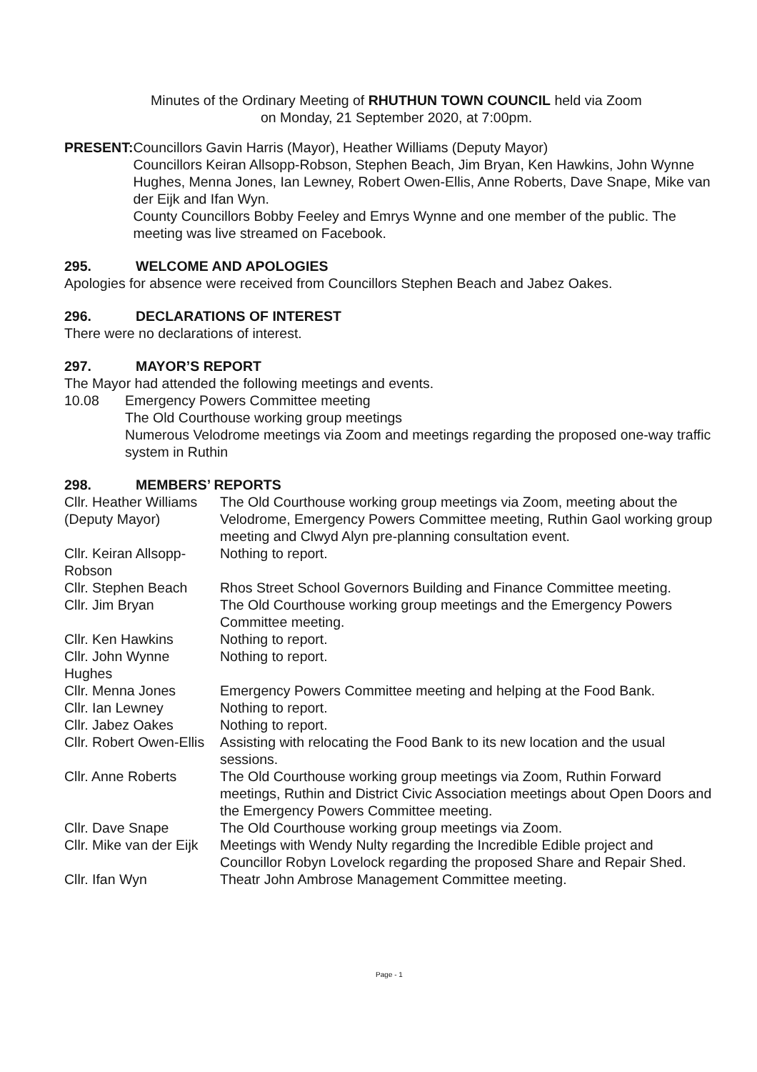Minutes of the Ordinary Meeting of RHUTHUN TOWN COUNCIL held via Zoom
on Monday, 21 September 2020, at 7:00pm.
PRESENT: Councillors Gavin Harris (Mayor), Heather Williams (Deputy Mayor)
Councillors Keiran Allsopp-Robson, Stephen Beach, Jim Bryan, Ken Hawkins, John Wynne Hughes, Menna Jones, Ian Lewney, Robert Owen-Ellis, Anne Roberts, Dave Snape, Mike van der Eijk and Ifan Wyn.
County Councillors Bobby Feeley and Emrys Wynne and one member of the public. The meeting was live streamed on Facebook.
295. WELCOME AND APOLOGIES
Apologies for absence were received from Councillors Stephen Beach and Jabez Oakes.
296. DECLARATIONS OF INTEREST
There were no declarations of interest.
297. MAYOR’S REPORT
The Mayor had attended the following meetings and events.
10.08 Emergency Powers Committee meeting
The Old Courthouse working group meetings
Numerous Velodrome meetings via Zoom and meetings regarding the proposed one-way traffic system in Ruthin
298. MEMBERS’ REPORTS
| Cllr. Heather Williams (Deputy Mayor) | The Old Courthouse working group meetings via Zoom, meeting about the Velodrome, Emergency Powers Committee meeting, Ruthin Gaol working group meeting and Clwyd Alyn pre-planning consultation event. |
| Cllr. Keiran Allsopp-Robson | Nothing to report. |
| Cllr. Stephen Beach | Rhos Street School Governors Building and Finance Committee meeting. |
| Cllr. Jim Bryan | The Old Courthouse working group meetings and the Emergency Powers Committee meeting. |
| Cllr. Ken Hawkins | Nothing to report. |
| Cllr. John Wynne Hughes | Nothing to report. |
| Cllr. Menna Jones | Emergency Powers Committee meeting and helping at the Food Bank. |
| Cllr. Ian Lewney | Nothing to report. |
| Cllr. Jabez Oakes | Nothing to report. |
| Cllr. Robert Owen-Ellis | Assisting with relocating the Food Bank to its new location and the usual sessions. |
| Cllr. Anne Roberts | The Old Courthouse working group meetings via Zoom, Ruthin Forward meetings, Ruthin and District Civic Association meetings about Open Doors and the Emergency Powers Committee meeting. |
| Cllr. Dave Snape | The Old Courthouse working group meetings via Zoom. |
| Cllr. Mike van der Eijk | Meetings with Wendy Nulty regarding the Incredible Edible project and Councillor Robyn Lovelock regarding the proposed Share and Repair Shed. |
| Cllr. Ifan Wyn | Theatr John Ambrose Management Committee meeting. |
Page - 1